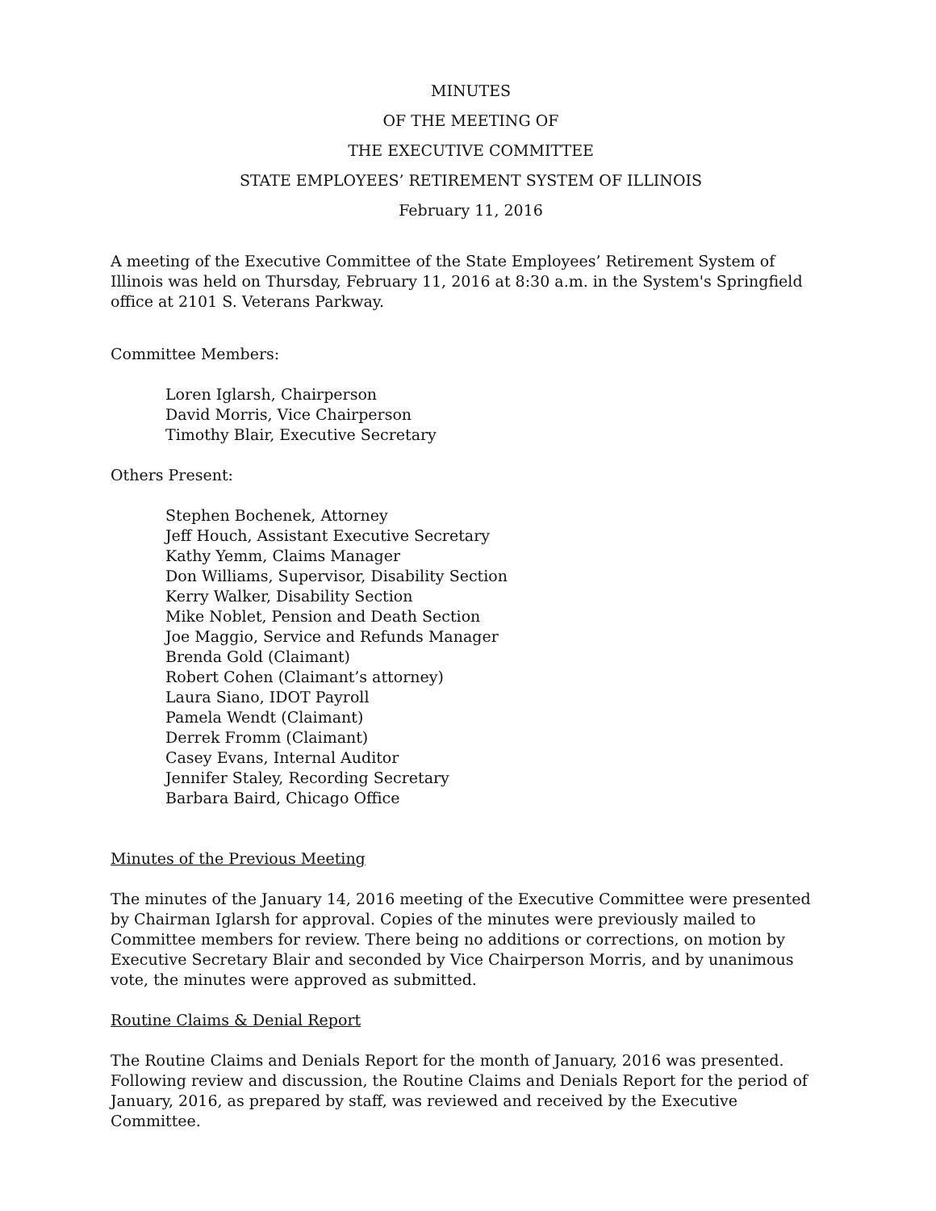MINUTES
OF THE MEETING OF
THE EXECUTIVE COMMITTEE
STATE EMPLOYEES’ RETIREMENT SYSTEM OF ILLINOIS
February 11, 2016
A meeting of the Executive Committee of the State Employees’ Retirement System of Illinois was held on Thursday, February 11, 2016 at 8:30 a.m. in the System's Springfield office at 2101 S. Veterans Parkway.
Committee Members:
Loren Iglarsh, Chairperson
David Morris, Vice Chairperson
Timothy Blair, Executive Secretary
Others Present:
Stephen Bochenek, Attorney
Jeff Houch, Assistant Executive Secretary
Kathy Yemm, Claims Manager
Don Williams, Supervisor, Disability Section
Kerry Walker, Disability Section
Mike Noblet, Pension and Death Section
Joe Maggio, Service and Refunds Manager
Brenda Gold (Claimant)
Robert Cohen (Claimant’s attorney)
Laura Siano, IDOT Payroll
Pamela Wendt (Claimant)
Derrek Fromm (Claimant)
Casey Evans, Internal Auditor
Jennifer Staley, Recording Secretary
Barbara Baird, Chicago Office
Minutes of the Previous Meeting
The minutes of the January 14, 2016 meeting of the Executive Committee were presented by Chairman Iglarsh for approval. Copies of the minutes were previously mailed to Committee members for review. There being no additions or corrections, on motion by Executive Secretary Blair and seconded by Vice Chairperson Morris, and by unanimous vote, the minutes were approved as submitted.
Routine Claims & Denial Report
The Routine Claims and Denials Report for the month of January, 2016 was presented. Following review and discussion, the Routine Claims and Denials Report for the period of January, 2016, as prepared by staff, was reviewed and received by the Executive Committee.